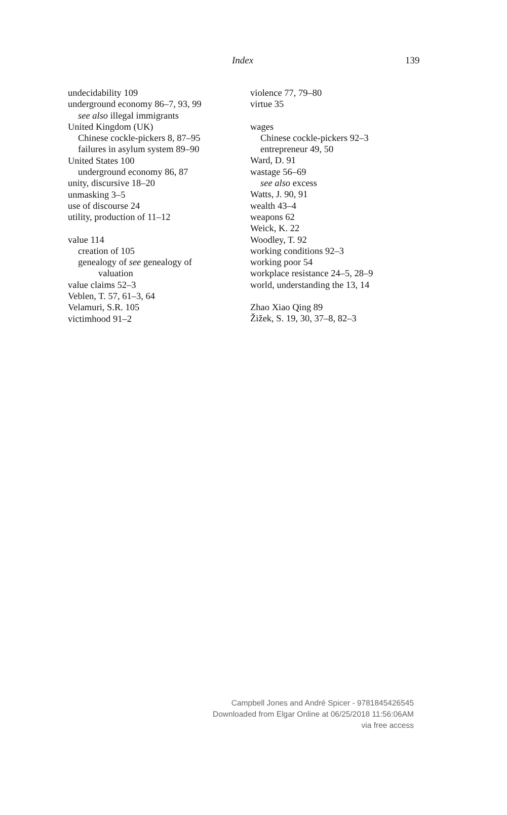Index 139
undecidability 109
underground economy 86–7, 93, 99
see also illegal immigrants
United Kingdom (UK)
Chinese cockle-pickers 8, 87–95
failures in asylum system 89–90
United States 100
underground economy 86, 87
unity, discursive 18–20
unmasking 3–5
use of discourse 24
utility, production of 11–12
value 114
creation of 105
genealogy of see genealogy of
valuation
value claims 52–3
Veblen, T. 57, 61–3, 64
Velamuri, S.R. 105
victimhood 91–2
violence 77, 79–80
virtue 35
wages
Chinese cockle-pickers 92–3
entrepreneur 49, 50
Ward, D. 91
wastage 56–69
see also excess
Watts, J. 90, 91
wealth 43–4
weapons 62
Weick, K. 22
Woodley, T. 92
working conditions 92–3
working poor 54
workplace resistance 24–5, 28–9
world, understanding the 13, 14
Zhao Xiao Qing 89
Žižek, S. 19, 30, 37–8, 82–3
Campbell Jones and André Spicer - 9781845426545
Downloaded from Elgar Online at 06/25/2018 11:56:06AM
via free access